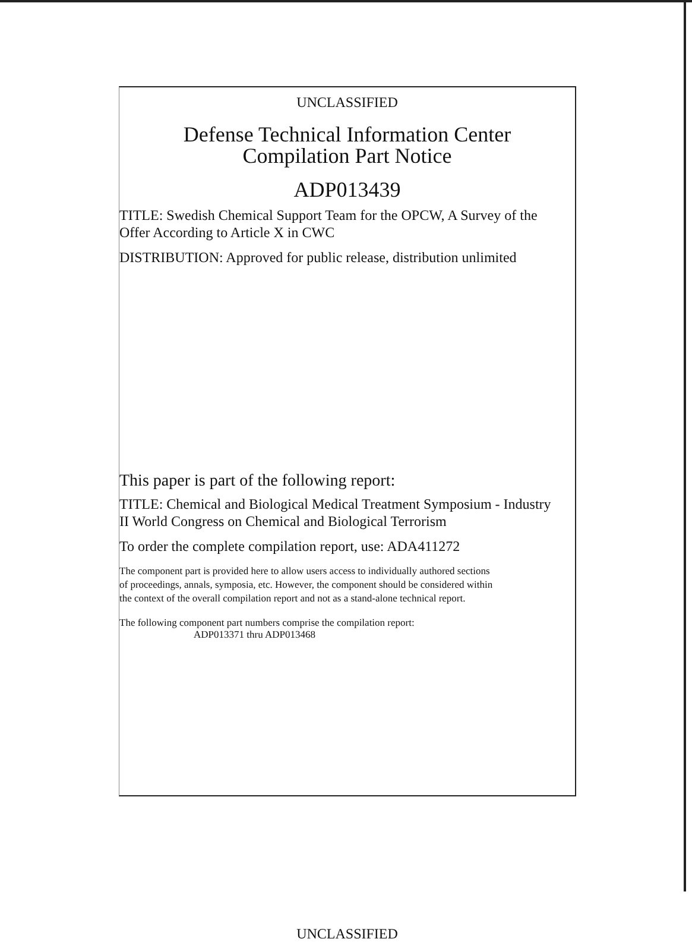UNCLASSIFIED
Defense Technical Information Center
Compilation Part Notice
ADP013439
TITLE: Swedish Chemical Support Team for the OPCW, A Survey of the
Offer According to Article X in CWC
DISTRIBUTION: Approved for public release, distribution unlimited
This paper is part of the following report:
TITLE: Chemical and Biological Medical Treatment Symposium - Industry
II World Congress on Chemical and Biological Terrorism
To order the complete compilation report, use: ADA411272
The component part is provided here to allow users access to individually authored sections
of proceedings, annals, symposia, etc. However, the component should be considered within
the context of the overall compilation report and not as a stand-alone technical report.
The following component part numbers comprise the compilation report:
ADP013371 thru ADP013468
UNCLASSIFIED